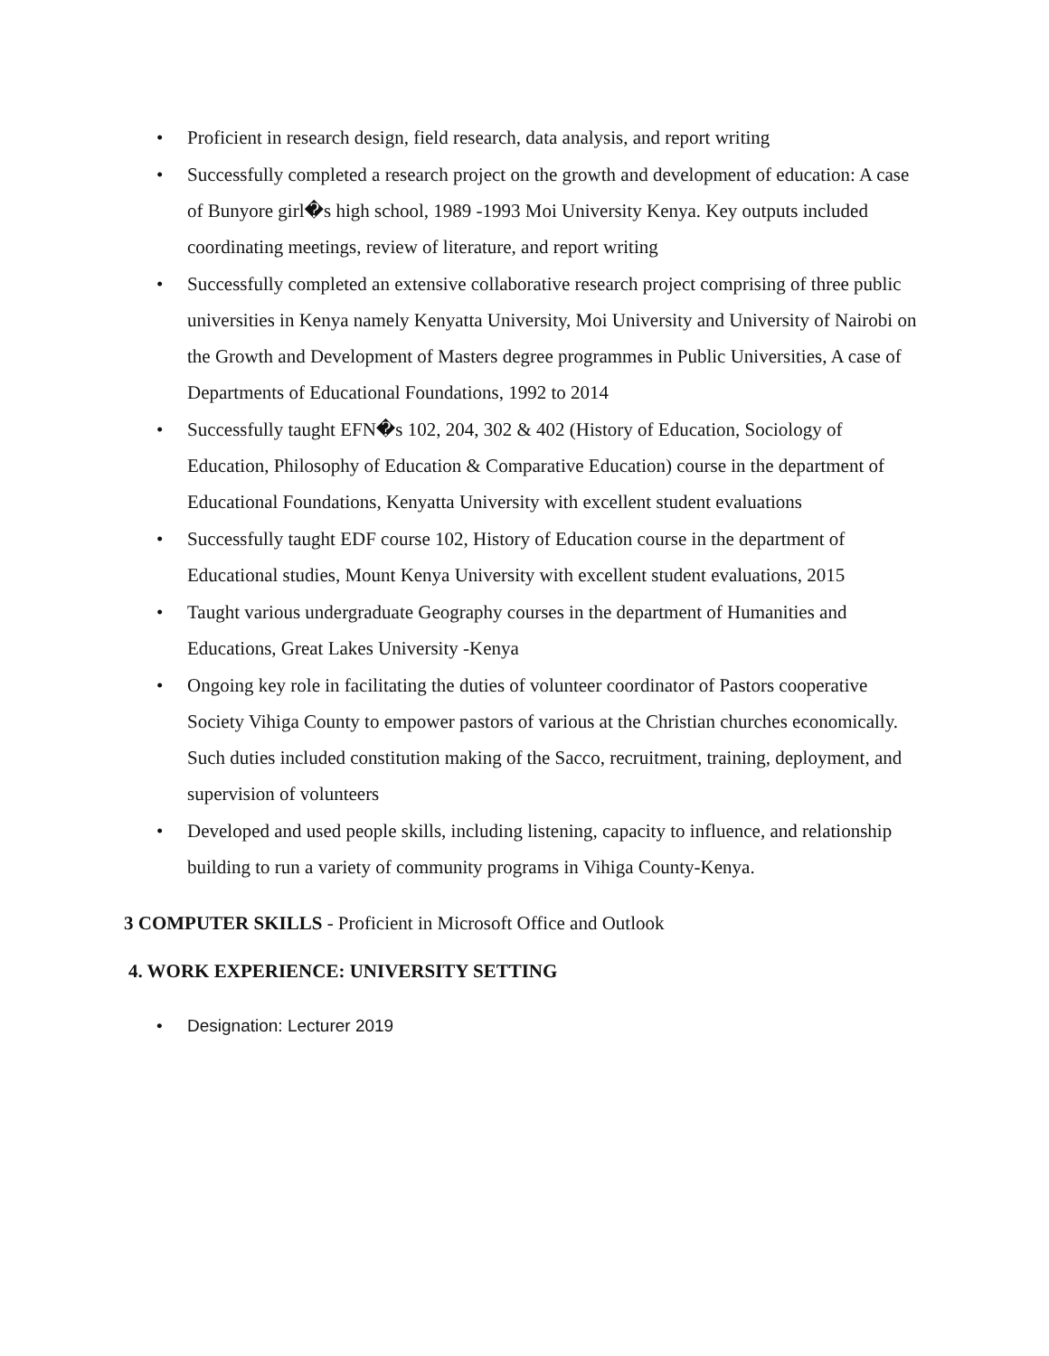• Proficient in research design, field research, data analysis, and report writing
• Successfully completed a research project on the growth and development of education: A case of Bunyore girl�s high school, 1989 -1993 Moi University Kenya. Key outputs included coordinating meetings, review of literature, and report writing
• Successfully completed an extensive collaborative research project comprising of three public universities in Kenya namely Kenyatta University, Moi University and University of Nairobi on the Growth and Development of Masters degree programmes in Public Universities, A case of Departments of Educational Foundations, 1992 to 2014
• Successfully taught EFN�s 102, 204, 302 & 402 (History of Education, Sociology of Education, Philosophy of Education & Comparative Education) course in the department of Educational Foundations, Kenyatta University with excellent student evaluations
• Successfully taught EDF course 102, History of Education course in the department of Educational studies, Mount Kenya University with excellent student evaluations, 2015
• Taught various undergraduate Geography courses in the department of Humanities and Educations, Great Lakes University -Kenya
• Ongoing key role in facilitating the duties of volunteer coordinator of Pastors cooperative Society Vihiga County to empower pastors of various at the Christian churches economically. Such duties included constitution making of the Sacco, recruitment, training, deployment, and supervision of volunteers
• Developed and used people skills, including listening, capacity to influence, and relationship building to run a variety of community programs in Vihiga County-Kenya.
3 COMPUTER SKILLS - Proficient in Microsoft Office and Outlook
4. WORK EXPERIENCE: UNIVERSITY SETTING
• Designation: Lecturer 2019